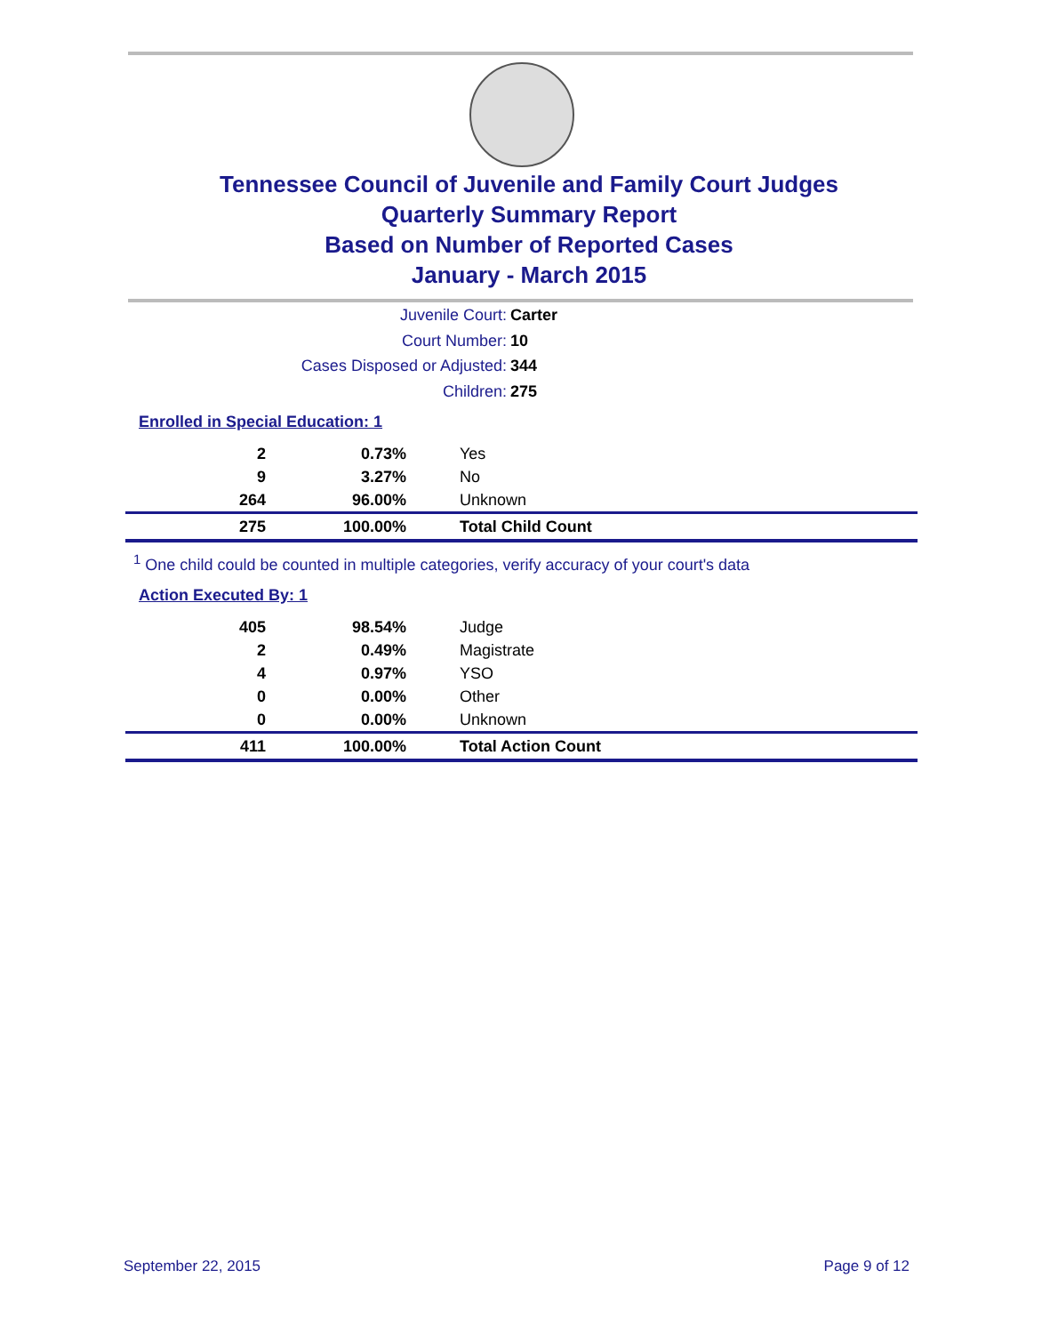Tennessee Council of Juvenile and Family Court Judges
Quarterly Summary Report
Based on Number of Reported Cases
January - March 2015
Juvenile Court: Carter
Court Number: 10
Cases Disposed or Adjusted: 344
Children: 275
Enrolled in Special Education: 1
| 2 | 0.73% | Yes |
| 9 | 3.27% | No |
| 264 | 96.00% | Unknown |
| 275 | 100.00% | Total Child Count |
<sup>1</sup> One child could be counted in multiple categories, verify accuracy of your court's data
Action Executed By: 1
| 405 | 98.54% | Judge |
| 2 | 0.49% | Magistrate |
| 4 | 0.97% | YSO |
| 0 | 0.00% | Other |
| 0 | 0.00% | Unknown |
| 411 | 100.00% | Total Action Count |
September 22, 2015 Page 9 of 12